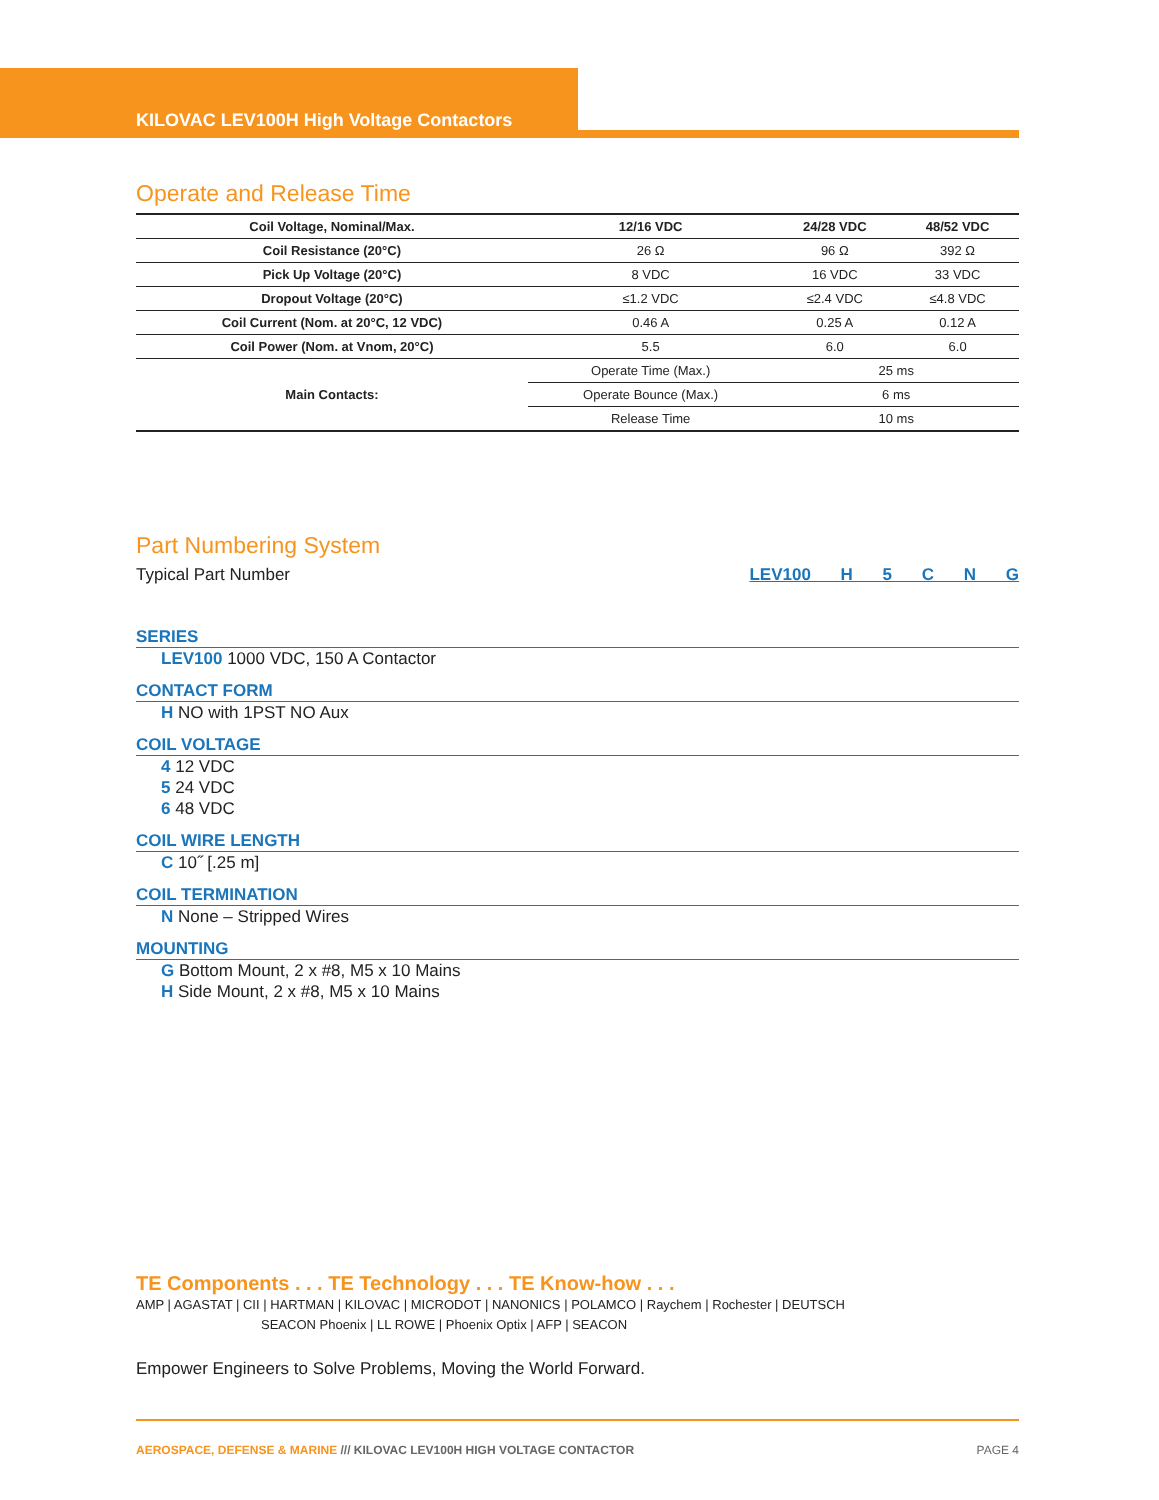KILOVAC LEV100H High Voltage Contactors
Operate and Release Time
| Coil Voltage, Nominal/Max. | | 12/16 VDC | 24/28 VDC | 48/52 VDC |
| --- | --- | --- | --- | --- |
| Coil Resistance (20°C) | | 26 Ω | 96 Ω | 392 Ω |
| Pick Up Voltage (20°C) | | 8 VDC | 16 VDC | 33 VDC |
| Dropout Voltage (20°C) | | ≤1.2 VDC | ≤2.4 VDC | ≤4.8 VDC |
| Coil Current (Nom. at 20°C, 12 VDC) | | 0.46 A | 0.25 A | 0.12 A |
| Coil Power (Nom. at Vnom, 20°C) | | 5.5 | 6.0 | 6.0 |
| Main Contacts: | Operate Time (Max.) | | 25 ms | |
| | Operate Bounce (Max.) | | 6 ms | |
| | Release Time | | 10 ms | |
Part Numbering System
LEV100 H 5 C N G Typical Part Number
SERIES
LEV100 1000 VDC, 150 A Contactor
CONTACT FORM
H NO with 1PST NO Aux
COIL VOLTAGE
4 12 VDC
5 24 VDC
6 48 VDC
COIL WIRE LENGTH
C 10˝ [.25 m]
COIL TERMINATION
N None – Stripped Wires
MOUNTING
G Bottom Mount, 2 x #8, M5 x 10 Mains
H Side Mount, 2 x #8, M5 x 10 Mains
TE Components . . . TE Technology . . . TE Know-how . . .
AMP | AGASTAT | CII | HARTMAN | KILOVAC | MICRODOT | NANONICS | POLAMCO | Raychem | Rochester | DEUTSCH
SEACON Phoenix | LL ROWE | Phoenix Optix | AFP | SEACON
Empower Engineers to Solve Problems, Moving the World Forward.
AEROSPACE, DEFENSE & MARINE /// KILOVAC LEV100H HIGH VOLTAGE CONTACTOR PAGE 4